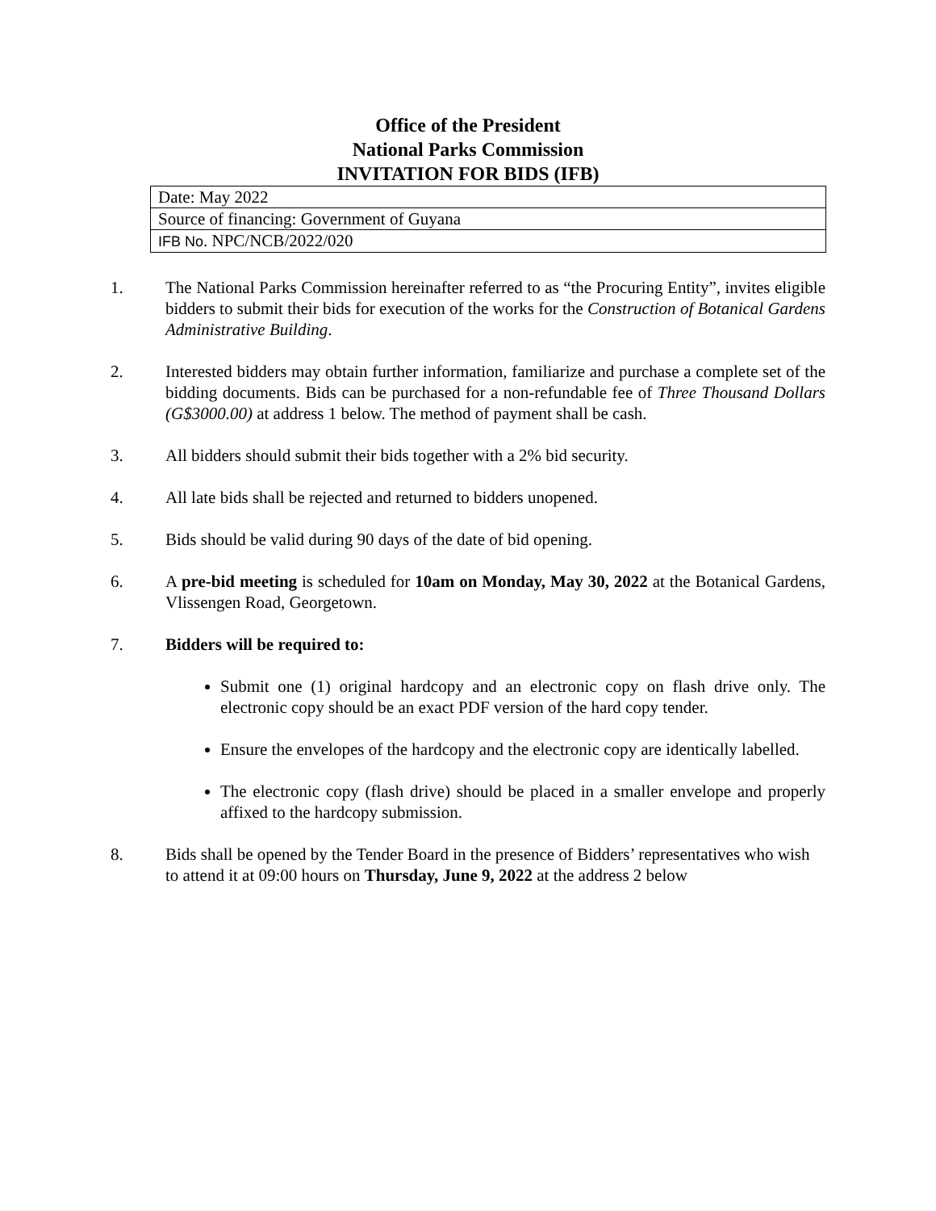Office of the President
National Parks Commission
INVITATION FOR BIDS (IFB)
| Date: May 2022 |
| Source of financing: Government of Guyana |
| IFB No . NPC/NCB/2022/020 |
1. The National Parks Commission hereinafter referred to as “the Procuring Entity”, invites eligible bidders to submit their bids for execution of the works for the Construction of Botanical Gardens Administrative Building.
2. Interested bidders may obtain further information, familiarize and purchase a complete set of the bidding documents. Bids can be purchased for a non-refundable fee of Three Thousand Dollars (G$3000.00) at address 1 below. The method of payment shall be cash.
3. All bidders should submit their bids together with a 2% bid security.
4. All late bids shall be rejected and returned to bidders unopened.
5. Bids should be valid during 90 days of the date of bid opening.
6. A pre-bid meeting is scheduled for 10am on Monday, May 30, 2022 at the Botanical Gardens, Vlissengen Road, Georgetown.
7. Bidders will be required to:
Submit one (1) original hardcopy and an electronic copy on flash drive only. The electronic copy should be an exact PDF version of the hard copy tender.
Ensure the envelopes of the hardcopy and the electronic copy are identically labelled.
The electronic copy (flash drive) should be placed in a smaller envelope and properly affixed to the hardcopy submission.
8. Bids shall be opened by the Tender Board in the presence of Bidders’ representatives who wish to attend it at 09:00 hours on Thursday, June 9, 2022 at the address 2 below